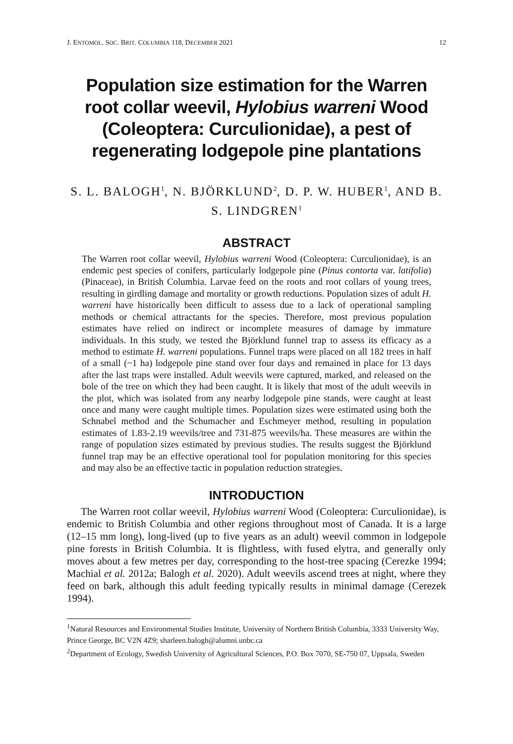J. ENTOMOL. SOC. BRIT. COLUMBIA 118, DECEMBER 2021 12
Population size estimation for the Warren root collar weevil, Hylobius warreni Wood (Coleoptera: Curculionidae), a pest of regenerating lodgepole pine plantations
S. L. BALOGH<sup>1</sup>, N. BJÖRKLUND<sup>2</sup>, D. P. W. HUBER<sup>1</sup>, AND B. S. LINDGREN<sup>1</sup>
ABSTRACT
The Warren root collar weevil, Hylobius warreni Wood (Coleoptera: Curculionidae), is an endemic pest species of conifers, particularly lodgepole pine (Pinus contorta var. latifolia) (Pinaceae), in British Columbia. Larvae feed on the roots and root collars of young trees, resulting in girdling damage and mortality or growth reductions. Population sizes of adult H. warreni have historically been difficult to assess due to a lack of operational sampling methods or chemical attractants for the species. Therefore, most previous population estimates have relied on indirect or incomplete measures of damage by immature individuals. In this study, we tested the Björklund funnel trap to assess its efficacy as a method to estimate H. warreni populations. Funnel traps were placed on all 182 trees in half of a small (~1 ha) lodgepole pine stand over four days and remained in place for 13 days after the last traps were installed. Adult weevils were captured, marked, and released on the bole of the tree on which they had been caught. It is likely that most of the adult weevils in the plot, which was isolated from any nearby lodgepole pine stands, were caught at least once and many were caught multiple times. Population sizes were estimated using both the Schnabel method and the Schumacher and Eschmeyer method, resulting in population estimates of 1.83-2.19 weevils/tree and 731-875 weevils/ha. These measures are within the range of population sizes estimated by previous studies. The results suggest the Björklund funnel trap may be an effective operational tool for population monitoring for this species and may also be an effective tactic in population reduction strategies.
INTRODUCTION
The Warren root collar weevil, Hylobius warreni Wood (Coleoptera: Curculionidae), is endemic to British Columbia and other regions throughout most of Canada. It is a large (12–15 mm long), long-lived (up to five years as an adult) weevil common in lodgepole pine forests in British Columbia. It is flightless, with fused elytra, and generally only moves about a few metres per day, corresponding to the host-tree spacing (Cerezke 1994; Machial et al. 2012a; Balogh et al. 2020). Adult weevils ascend trees at night, where they feed on bark, although this adult feeding typically results in minimal damage (Cerezek 1994).
<sup>1</sup> Natural Resources and Environmental Studies Institute, University of Northern British Columbia, 3333 University Way, Prince George, BC V2N 4Z9; sharleen.balogh@alumni.unbc.ca
<sup>2</sup> Department of Ecology, Swedish University of Agricultural Sciences, P.O. Box 7070, SE-750 07, Uppsala, Sweden